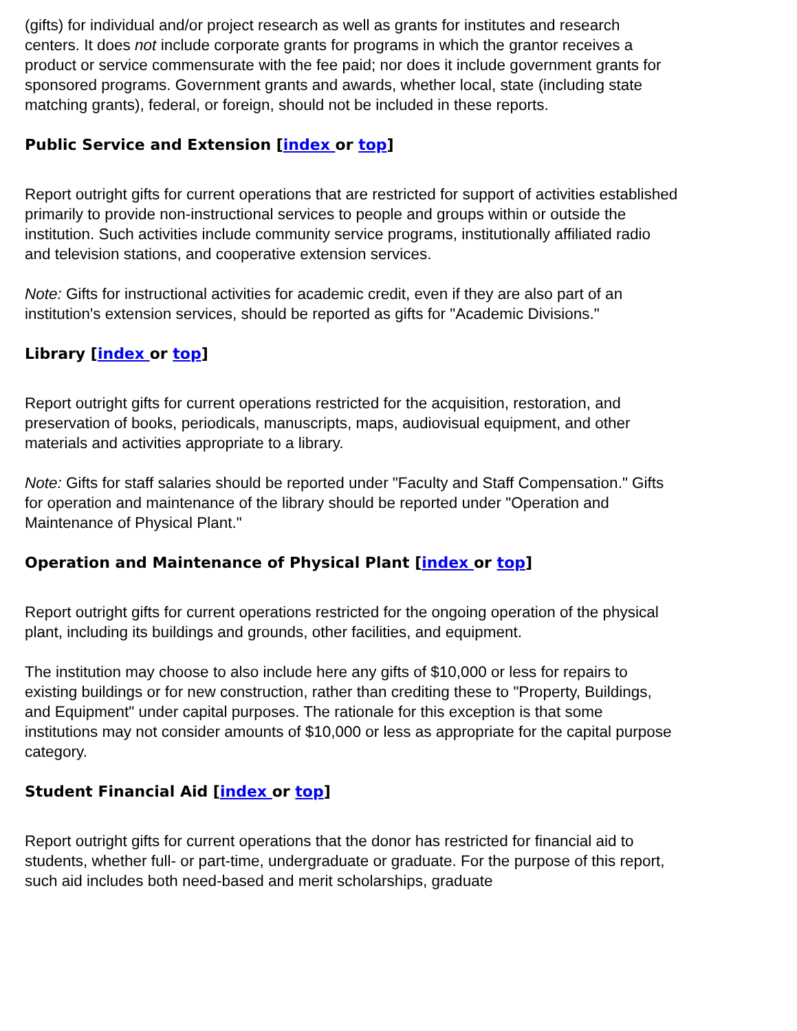(gifts) for individual and/or project research as well as grants for institutes and research centers. It does not include corporate grants for programs in which the grantor receives a product or service commensurate with the fee paid; nor does it include government grants for sponsored programs. Government grants and awards, whether local, state (including state matching grants), federal, or foreign, should not be included in these reports.
Public Service and Extension [index or top]
Report outright gifts for current operations that are restricted for support of activities established primarily to provide non-instructional services to people and groups within or outside the institution. Such activities include community service programs, institutionally affiliated radio and television stations, and cooperative extension services.
Note: Gifts for instructional activities for academic credit, even if they are also part of an institution's extension services, should be reported as gifts for "Academic Divisions."
Library [index or top]
Report outright gifts for current operations restricted for the acquisition, restoration, and preservation of books, periodicals, manuscripts, maps, audiovisual equipment, and other materials and activities appropriate to a library.
Note: Gifts for staff salaries should be reported under "Faculty and Staff Compensation." Gifts for operation and maintenance of the library should be reported under "Operation and Maintenance of Physical Plant."
Operation and Maintenance of Physical Plant [index or top]
Report outright gifts for current operations restricted for the ongoing operation of the physical plant, including its buildings and grounds, other facilities, and equipment.
The institution may choose to also include here any gifts of $10,000 or less for repairs to existing buildings or for new construction, rather than crediting these to "Property, Buildings, and Equipment" under capital purposes. The rationale for this exception is that some institutions may not consider amounts of $10,000 or less as appropriate for the capital purpose category.
Student Financial Aid [index or top]
Report outright gifts for current operations that the donor has restricted for financial aid to students, whether full- or part-time, undergraduate or graduate. For the purpose of this report, such aid includes both need-based and merit scholarships, graduate